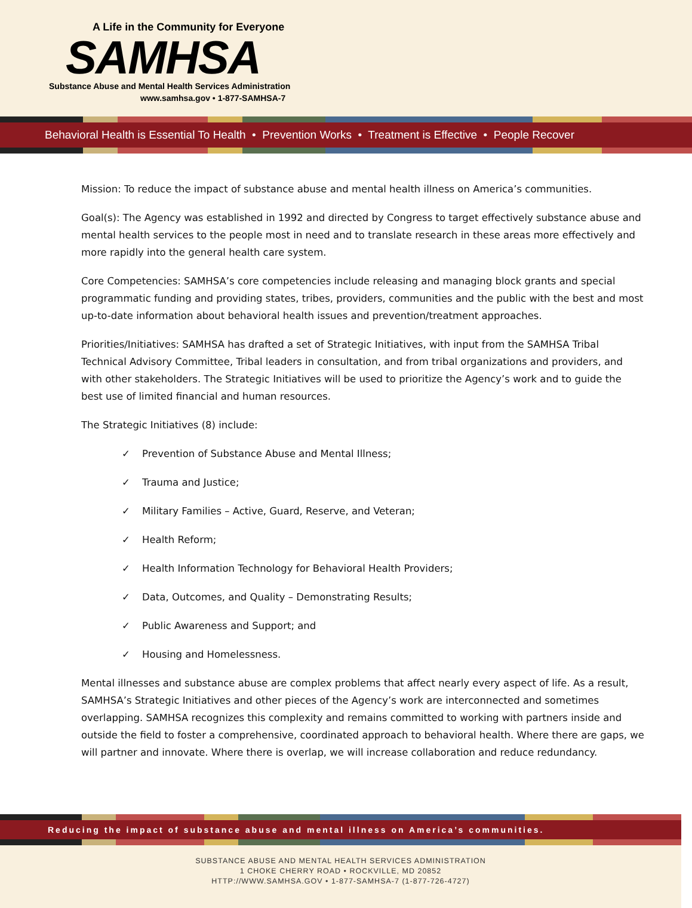A Life in the Community for Everyone
SAMHSA
Substance Abuse and Mental Health Services Administration
www.samhsa.gov • 1-877-SAMHSA-7
Behavioral Health is Essential To Health • Prevention Works • Treatment is Effective • People Recover
Mission: To reduce the impact of substance abuse and mental health illness on America’s communities.
Goal(s): The Agency was established in 1992 and directed by Congress to target effectively substance abuse and mental health services to the people most in need and to translate research in these areas more effectively and more rapidly into the general health care system.
Core Competencies: SAMHSA’s core competencies include releasing and managing block grants and special programmatic funding and providing states, tribes, providers, communities and the public with the best and most up-to-date information about behavioral health issues and prevention/treatment approaches.
Priorities/Initiatives: SAMHSA has drafted a set of Strategic Initiatives, with input from the SAMHSA Tribal Technical Advisory Committee, Tribal leaders in consultation, and from tribal organizations and providers, and with other stakeholders. The Strategic Initiatives will be used to prioritize the Agency’s work and to guide the best use of limited financial and human resources.
The Strategic Initiatives (8) include:
✓ Prevention of Substance Abuse and Mental Illness;
✓ Trauma and Justice;
✓ Military Families – Active, Guard, Reserve, and Veteran;
✓ Health Reform;
✓ Health Information Technology for Behavioral Health Providers;
✓ Data, Outcomes, and Quality – Demonstrating Results;
✓ Public Awareness and Support; and
✓ Housing and Homelessness.
Mental illnesses and substance abuse are complex problems that affect nearly every aspect of life. As a result, SAMHSA’s Strategic Initiatives and other pieces of the Agency’s work are interconnected and sometimes overlapping. SAMHSA recognizes this complexity and remains committed to working with partners inside and outside the field to foster a comprehensive, coordinated approach to behavioral health. Where there are gaps, we will partner and innovate. Where there is overlap, we will increase collaboration and reduce redundancy.
Reducing the impact of substance abuse and mental illness on America’s communities.
SUBSTANCE ABUSE AND MENTAL HEALTH SERVICES ADMINISTRATION
1 CHOKE CHERRY ROAD • ROCKVILLE, MD 20852
HTTP://WWW.SAMHSA.GOV • 1-877-SAMHSA-7 (1-877-726-4727)